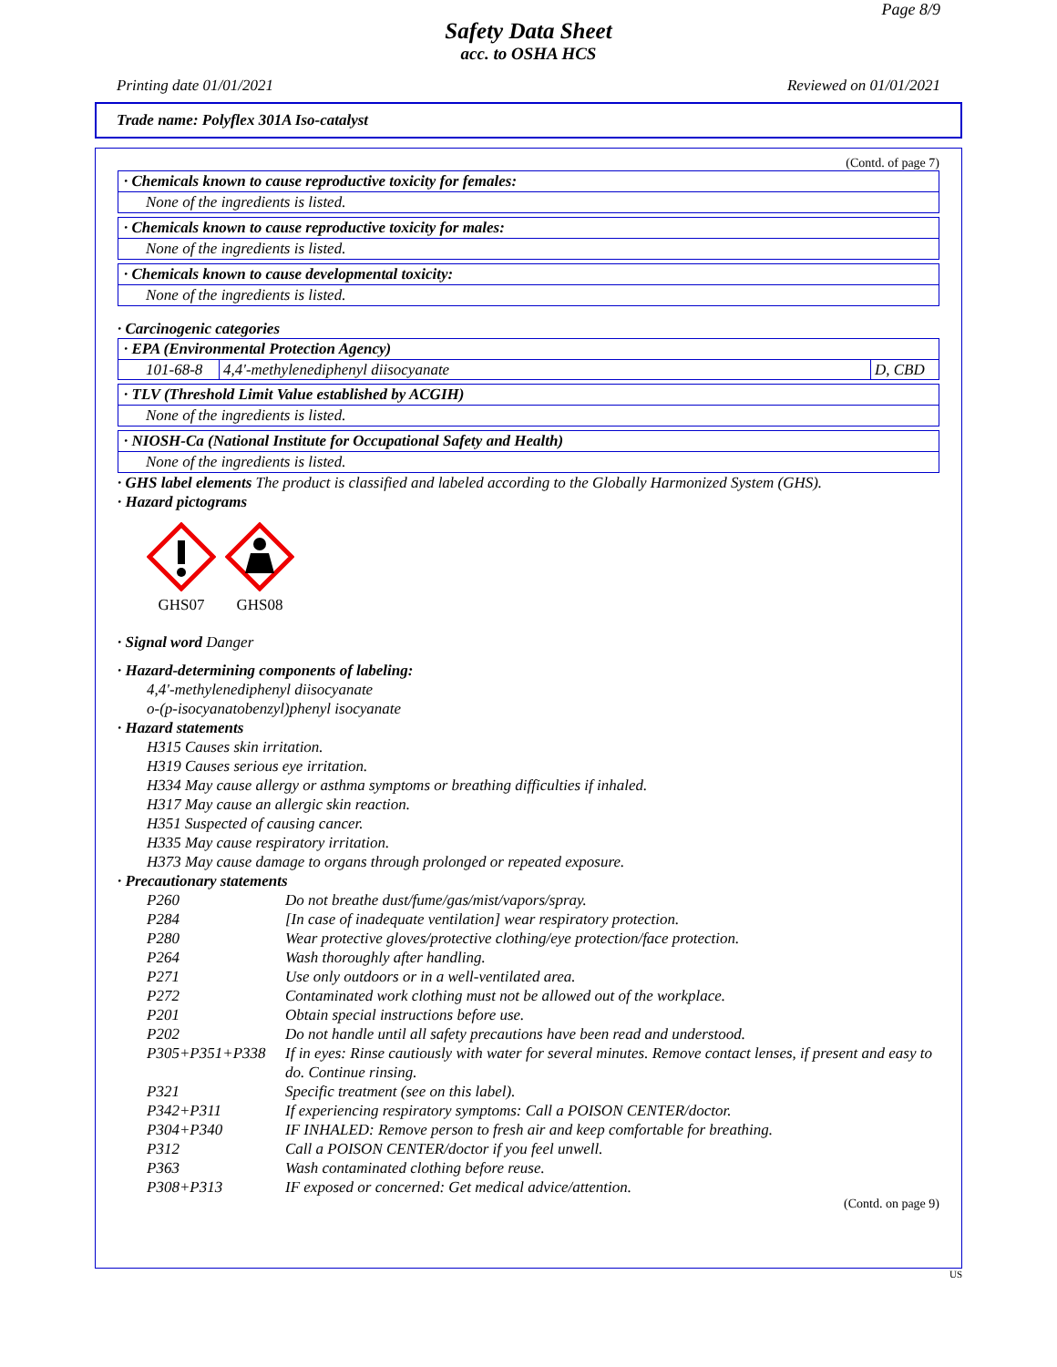Page 8/9
Safety Data Sheet
acc. to OSHA HCS
Printing date 01/01/2021 Reviewed on 01/01/2021
Trade name: Polyflex 301A Iso-catalyst
(Contd. of page 7)
· Chemicals known to cause reproductive toxicity for females:
None of the ingredients is listed.
· Chemicals known to cause reproductive toxicity for males:
None of the ingredients is listed.
· Chemicals known to cause developmental toxicity:
None of the ingredients is listed.
· Carcinogenic categories
· EPA (Environmental Protection Agency)
| 101-68-8 | 4,4'-methylenediphenyl diisocyanate | D, CBD |
· TLV (Threshold Limit Value established by ACGIH)
None of the ingredients is listed.
· NIOSH-Ca (National Institute for Occupational Safety and Health)
None of the ingredients is listed.
· GHS label elements The product is classified and labeled according to the Globally Harmonized System (GHS).
· Hazard pictograms
GHS07
GHS08
· Signal word Danger
· Hazard-determining components of labeling:
4,4'-methylenediphenyl diisocyanate
o-(p-isocyanatobenzyl)phenyl isocyanate
· Hazard statements
H315 Causes skin irritation.
H319 Causes serious eye irritation.
H334 May cause allergy or asthma symptoms or breathing difficulties if inhaled.
H317 May cause an allergic skin reaction.
H351 Suspected of causing cancer.
H335 May cause respiratory irritation.
H373 May cause damage to organs through prolonged or repeated exposure.
· Precautionary statements
| P260 | Do not breathe dust/fume/gas/mist/vapors/spray. |
| P284 | [In case of inadequate ventilation] wear respiratory protection. |
| P280 | Wear protective gloves/protective clothing/eye protection/face protection. |
| P264 | Wash thoroughly after handling. |
| P271 | Use only outdoors or in a well-ventilated area. |
| P272 | Contaminated work clothing must not be allowed out of the workplace. |
| P201 | Obtain special instructions before use. |
| P202 | Do not handle until all safety precautions have been read and understood. |
| P305+P351+P338 | If in eyes: Rinse cautiously with water for several minutes. Remove contact lenses, if present and easy to do. Continue rinsing. |
| P321 | Specific treatment (see on this label). |
| P342+P311 | If experiencing respiratory symptoms: Call a POISON CENTER/doctor. |
| P304+P340 | IF INHALED: Remove person to fresh air and keep comfortable for breathing. |
| P312 | Call a POISON CENTER/doctor if you feel unwell. |
| P363 | Wash contaminated clothing before reuse. |
| P308+P313 | IF exposed or concerned: Get medical advice/attention. |
(Contd. on page 9)
US